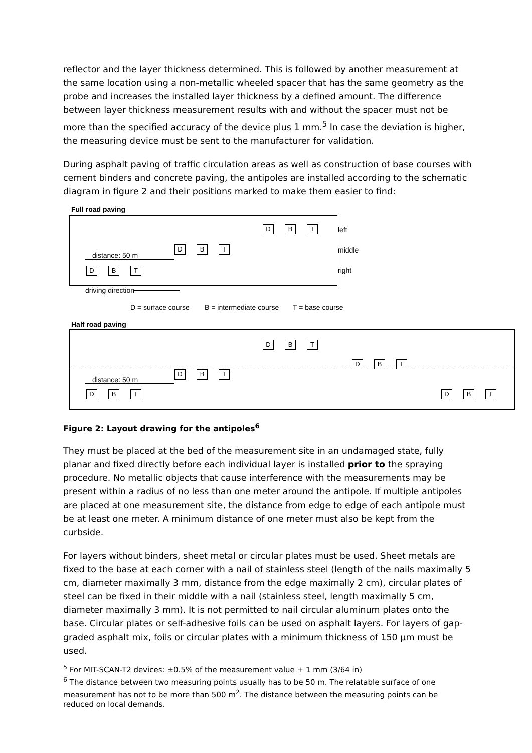reflector and the layer thickness determined. This is followed by another measurement at the same location using a non-metallic wheeled spacer that has the same geometry as the probe and increases the installed layer thickness by a defined amount. The difference between layer thickness measurement results with and without the spacer must not be more than the specified accuracy of the device plus 1 mm.<sup>5</sup> In case the deviation is higher, the measuring device must be sent to the manufacturer for validation.
During asphalt paving of traffic circulation areas as well as construction of base courses with cement binders and concrete paving, the antipoles are installed according to the schematic diagram in figure 2 and their positions marked to make them easier to find:
Full road paving
D B T left
middle
right
distance: 50 m
D B T
D B T
driving direction
D = surface course B = intermediate course T = base course
Half road paving
D B T
D B T
D B T
distance: 50 m
D B T D B T
Figure 2: Layout drawing for the antipoles<sup>6</sup>
They must be placed at the bed of the measurement site in an undamaged state, fully planar and fixed directly before each individual layer is installed prior to the spraying procedure. No metallic objects that cause interference with the measurements may be present within a radius of no less than one meter around the antipole. If multiple antipoles are placed at one measurement site, the distance from edge to edge of each antipole must be at least one meter. A minimum distance of one meter must also be kept from the curbside.
For layers without binders, sheet metal or circular plates must be used. Sheet metals are fixed to the base at each corner with a nail of stainless steel (length of the nails maximally 5 cm, diameter maximally 3 mm, distance from the edge maximally 2 cm), circular plates of steel can be fixed in their middle with a nail (stainless steel, length maximally 5 cm, diameter maximally 3 mm). It is not permitted to nail circular aluminum plates onto the base. Circular plates or self-adhesive foils can be used on asphalt layers. For layers of gap-graded asphalt mix, foils or circular plates with a minimum thickness of 150 µm must be used.
<sup>5</sup> For MIT-SCAN-T2 devices: ±0.5% of the measurement value + 1 mm (3/64 in)
<sup>6</sup> The distance between two measuring points usually has to be 50 m. The relatable surface of one measurement has not to be more than 500 m<sup>2</sup>. The distance between the measuring points can be reduced on local demands.